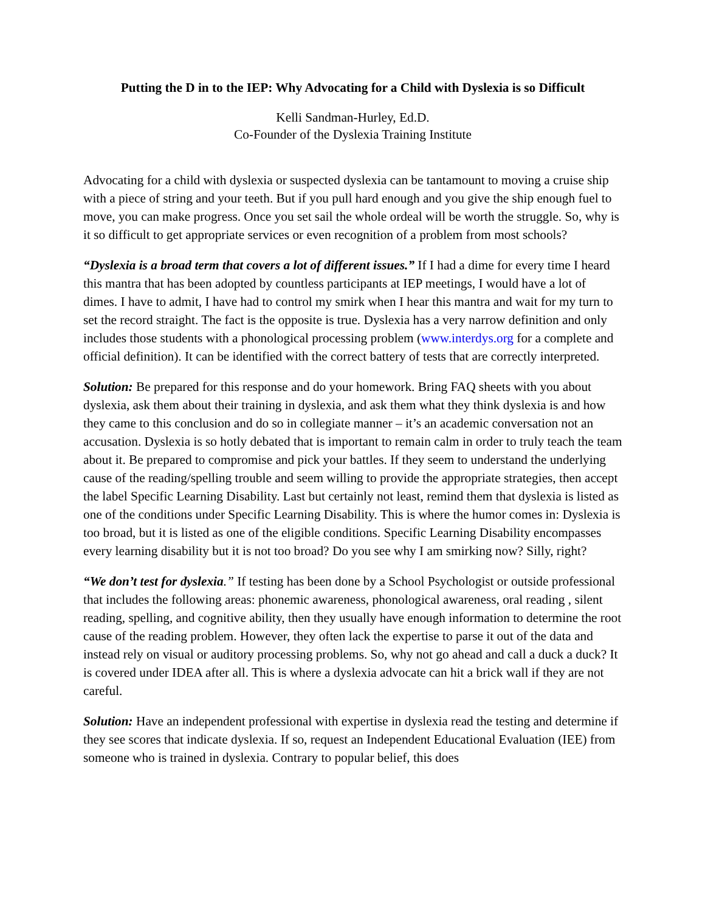Putting the D in to the IEP: Why Advocating for a Child with Dyslexia is so Difficult
Kelli Sandman-Hurley, Ed.D.
Co-Founder of the Dyslexia Training Institute
Advocating for a child with dyslexia or suspected dyslexia can be tantamount to moving a cruise ship with a piece of string and your teeth. But if you pull hard enough and you give the ship enough fuel to move, you can make progress. Once you set sail the whole ordeal will be worth the struggle. So, why is it so difficult to get appropriate services or even recognition of a problem from most schools?
“Dyslexia is a broad term that covers a lot of different issues.” If I had a dime for every time I heard this mantra that has been adopted by countless participants at IEP meetings, I would have a lot of dimes. I have to admit, I have had to control my smirk when I hear this mantra and wait for my turn to set the record straight. The fact is the opposite is true. Dyslexia has a very narrow definition and only includes those students with a phonological processing problem (www.interdys.org for a complete and official definition). It can be identified with the correct battery of tests that are correctly interpreted.
Solution: Be prepared for this response and do your homework. Bring FAQ sheets with you about dyslexia, ask them about their training in dyslexia, and ask them what they think dyslexia is and how they came to this conclusion and do so in collegiate manner – it’s an academic conversation not an accusation. Dyslexia is so hotly debated that is important to remain calm in order to truly teach the team about it. Be prepared to compromise and pick your battles. If they seem to understand the underlying cause of the reading/spelling trouble and seem willing to provide the appropriate strategies, then accept the label Specific Learning Disability. Last but certainly not least, remind them that dyslexia is listed as one of the conditions under Specific Learning Disability. This is where the humor comes in: Dyslexia is too broad, but it is listed as one of the eligible conditions. Specific Learning Disability encompasses every learning disability but it is not too broad? Do you see why I am smirking now? Silly, right?
“We don’t test for dyslexia.” If testing has been done by a School Psychologist or outside professional that includes the following areas: phonemic awareness, phonological awareness, oral reading , silent reading, spelling, and cognitive ability, then they usually have enough information to determine the root cause of the reading problem. However, they often lack the expertise to parse it out of the data and instead rely on visual or auditory processing problems. So, why not go ahead and call a duck a duck? It is covered under IDEA after all. This is where a dyslexia advocate can hit a brick wall if they are not careful.
Solution: Have an independent professional with expertise in dyslexia read the testing and determine if they see scores that indicate dyslexia. If so, request an Independent Educational Evaluation (IEE) from someone who is trained in dyslexia. Contrary to popular belief, this does